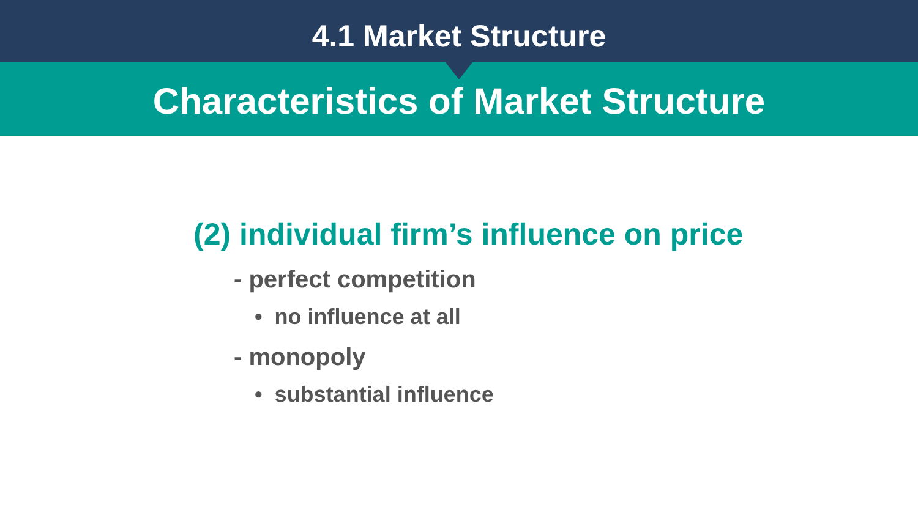4.1 Market Structure
Characteristics of Market Structure
(2) individual firm’s influence on price
- perfect competition
• no influence at all
- monopoly
• substantial influence